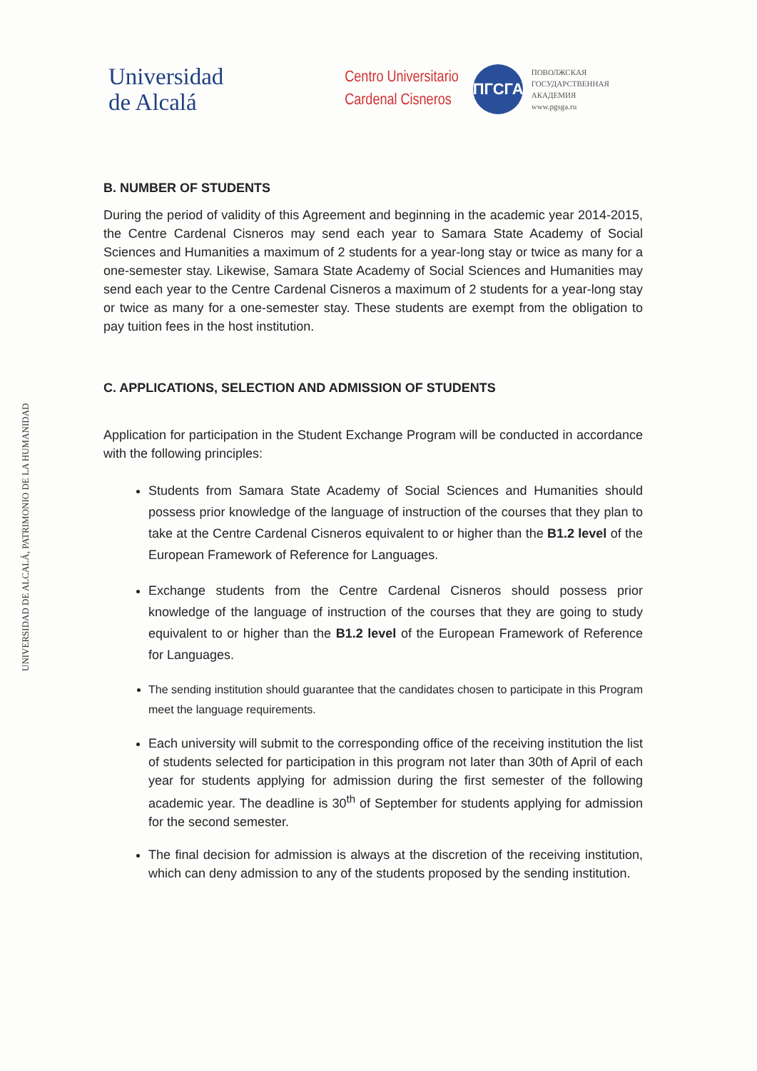Universidad
de Alcalá
Centro Universitario
Cardenal Cisneros
ПГСГА
ПОВОЛЖСКАЯ
ГОСУДАРСТВЕННАЯ
АКАДЕМИЯ
www.pgsga.ru
UNIVERSIDAD DE ALCALÁ, PATRIMONIO DE LA HUMANIDAD
B. NUMBER OF STUDENTS
During the period of validity of this Agreement and beginning in the academic year 2014-2015, the Centre Cardenal Cisneros may send each year to Samara State Academy of Social Sciences and Humanities a maximum of 2 students for a year-long stay or twice as many for a one-semester stay. Likewise, Samara State Academy of Social Sciences and Humanities may send each year to the Centre Cardenal Cisneros a maximum of 2 students for a year-long stay or twice as many for a one-semester stay. These students are exempt from the obligation to pay tuition fees in the host institution.
C. APPLICATIONS, SELECTION AND ADMISSION OF STUDENTS
Application for participation in the Student Exchange Program will be conducted in accordance with the following principles:
Students from Samara State Academy of Social Sciences and Humanities should possess prior knowledge of the language of instruction of the courses that they plan to take at the Centre Cardenal Cisneros equivalent to or higher than the B1.2 level of the European Framework of Reference for Languages.
Exchange students from the Centre Cardenal Cisneros should possess prior knowledge of the language of instruction of the courses that they are going to study equivalent to or higher than the B1.2 level of the European Framework of Reference for Languages.
The sending institution should guarantee that the candidates chosen to participate in this Program meet the language requirements.
Each university will submit to the corresponding office of the receiving institution the list of students selected for participation in this program not later than 30th of April of each year for students applying for admission during the first semester of the following academic year. The deadline is 30<sup>th</sup> of September for students applying for admission for the second semester.
The final decision for admission is always at the discretion of the receiving institution, which can deny admission to any of the students proposed by the sending institution.